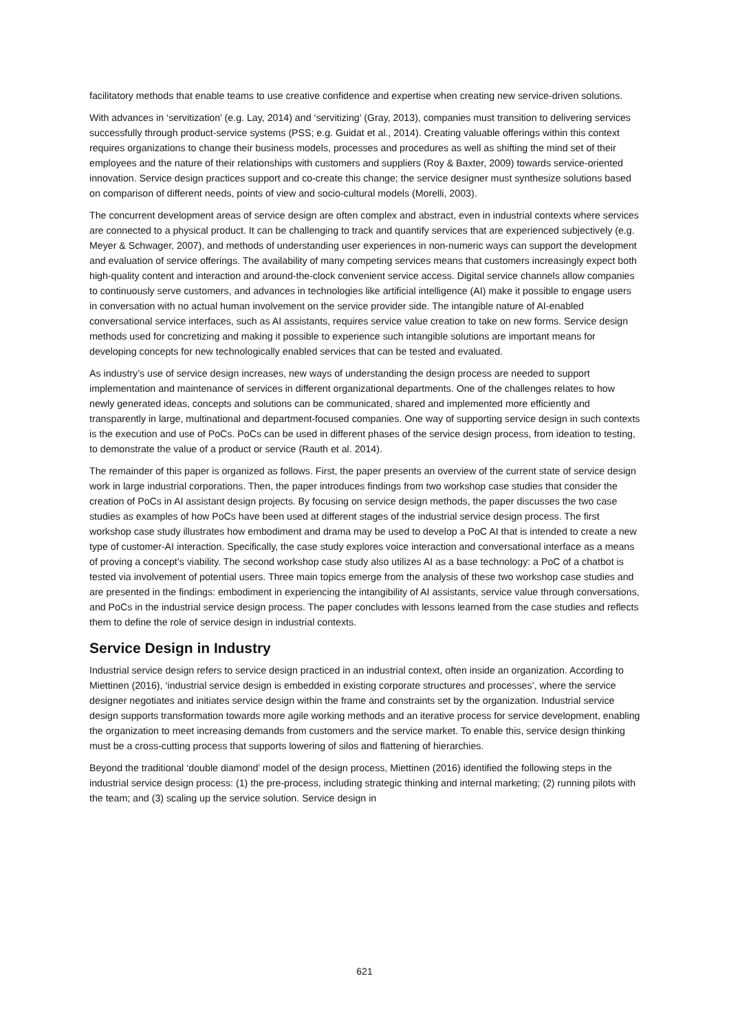facilitatory methods that enable teams to use creative confidence and expertise when creating new service-driven solutions.
With advances in ‘servitization’ (e.g. Lay, 2014) and ‘servitizing’ (Gray, 2013), companies must transition to delivering services successfully through product-service systems (PSS; e.g. Guidat et al., 2014). Creating valuable offerings within this context requires organizations to change their business models, processes and procedures as well as shifting the mind set of their employees and the nature of their relationships with customers and suppliers (Roy & Baxter, 2009) towards service-oriented innovation. Service design practices support and co-create this change; the service designer must synthesize solutions based on comparison of different needs, points of view and socio-cultural models (Morelli, 2003).
The concurrent development areas of service design are often complex and abstract, even in industrial contexts where services are connected to a physical product. It can be challenging to track and quantify services that are experienced subjectively (e.g. Meyer & Schwager, 2007), and methods of understanding user experiences in non-numeric ways can support the development and evaluation of service offerings. The availability of many competing services means that customers increasingly expect both high-quality content and interaction and around-the-clock convenient service access. Digital service channels allow companies to continuously serve customers, and advances in technologies like artificial intelligence (AI) make it possible to engage users in conversation with no actual human involvement on the service provider side. The intangible nature of AI-enabled conversational service interfaces, such as AI assistants, requires service value creation to take on new forms. Service design methods used for concretizing and making it possible to experience such intangible solutions are important means for developing concepts for new technologically enabled services that can be tested and evaluated.
As industry’s use of service design increases, new ways of understanding the design process are needed to support implementation and maintenance of services in different organizational departments. One of the challenges relates to how newly generated ideas, concepts and solutions can be communicated, shared and implemented more efficiently and transparently in large, multinational and department-focused companies. One way of supporting service design in such contexts is the execution and use of PoCs. PoCs can be used in different phases of the service design process, from ideation to testing, to demonstrate the value of a product or service (Rauth et al. 2014).
The remainder of this paper is organized as follows. First, the paper presents an overview of the current state of service design work in large industrial corporations. Then, the paper introduces findings from two workshop case studies that consider the creation of PoCs in AI assistant design projects. By focusing on service design methods, the paper discusses the two case studies as examples of how PoCs have been used at different stages of the industrial service design process. The first workshop case study illustrates how embodiment and drama may be used to develop a PoC AI that is intended to create a new type of customer-AI interaction. Specifically, the case study explores voice interaction and conversational interface as a means of proving a concept’s viability. The second workshop case study also utilizes AI as a base technology: a PoC of a chatbot is tested via involvement of potential users. Three main topics emerge from the analysis of these two workshop case studies and are presented in the findings: embodiment in experiencing the intangibility of AI assistants, service value through conversations, and PoCs in the industrial service design process. The paper concludes with lessons learned from the case studies and reflects them to define the role of service design in industrial contexts.
Service Design in Industry
Industrial service design refers to service design practiced in an industrial context, often inside an organization. According to Miettinen (2016), ‘industrial service design is embedded in existing corporate structures and processes’, where the service designer negotiates and initiates service design within the frame and constraints set by the organization. Industrial service design supports transformation towards more agile working methods and an iterative process for service development, enabling the organization to meet increasing demands from customers and the service market. To enable this, service design thinking must be a cross-cutting process that supports lowering of silos and flattening of hierarchies.
Beyond the traditional ‘double diamond’ model of the design process, Miettinen (2016) identified the following steps in the industrial service design process: (1) the pre-process, including strategic thinking and internal marketing; (2) running pilots with the team; and (3) scaling up the service solution. Service design in
621